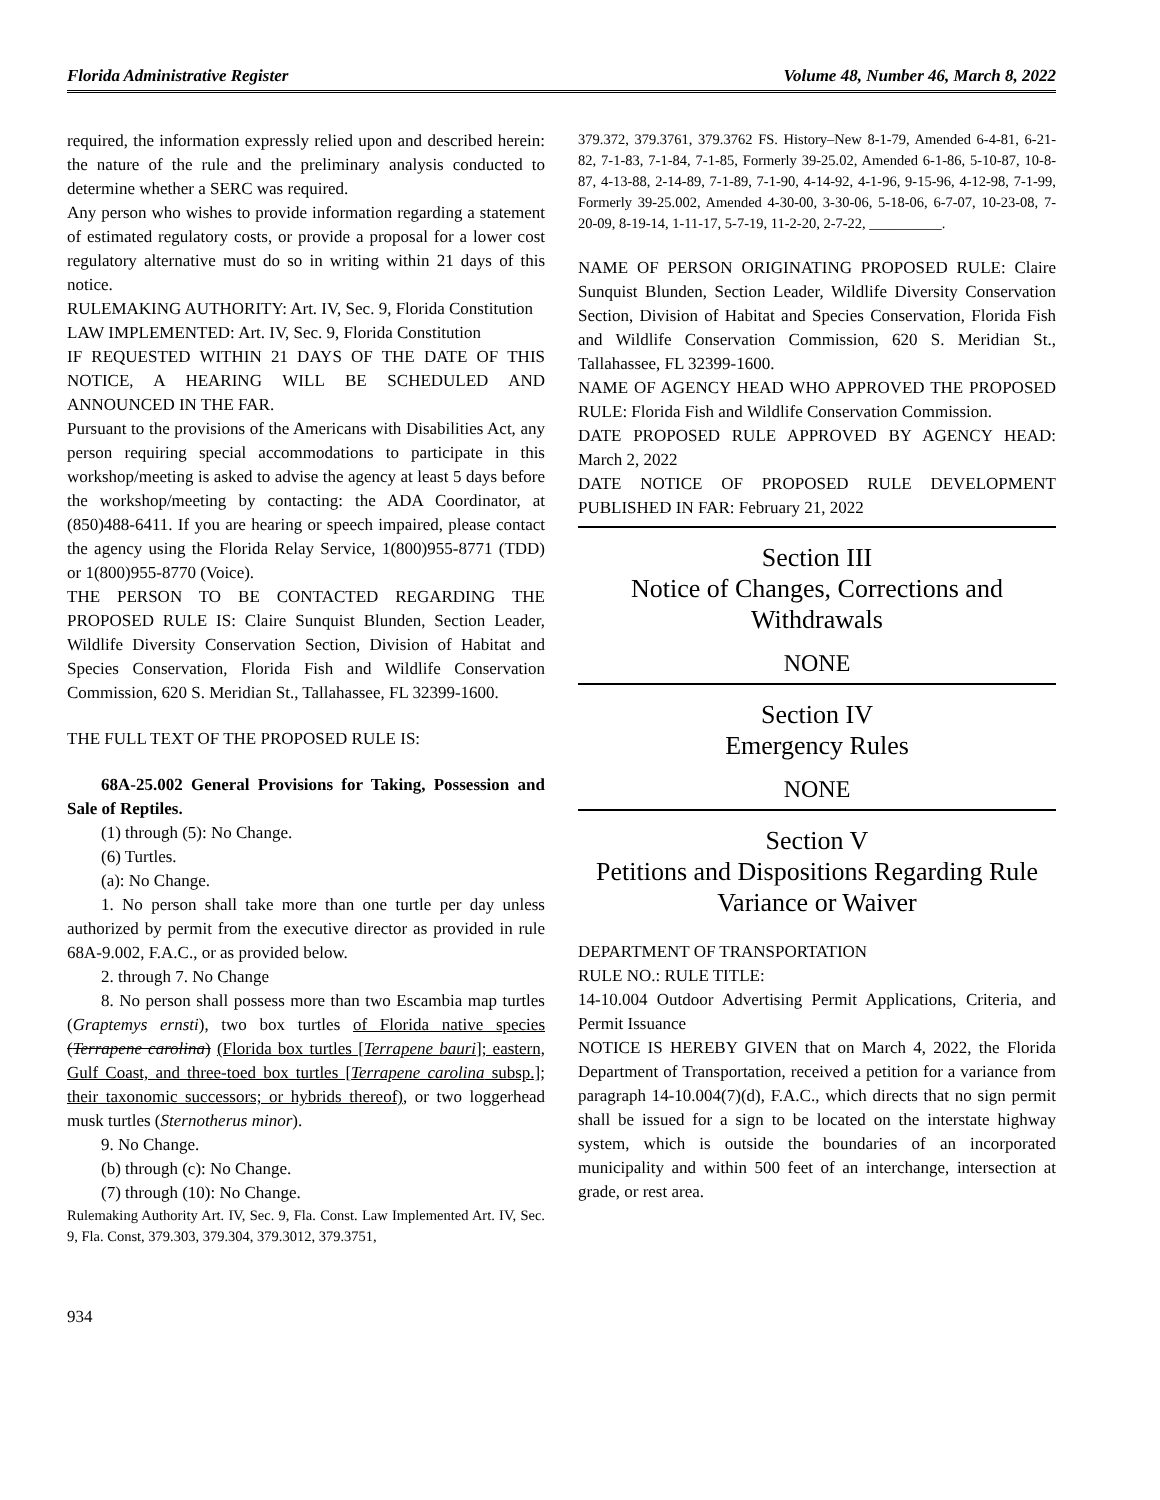Florida Administrative Register Volume 48, Number 46, March 8, 2022
required, the information expressly relied upon and described herein: the nature of the rule and the preliminary analysis conducted to determine whether a SERC was required.
Any person who wishes to provide information regarding a statement of estimated regulatory costs, or provide a proposal for a lower cost regulatory alternative must do so in writing within 21 days of this notice.
RULEMAKING AUTHORITY: Art. IV, Sec. 9, Florida Constitution
LAW IMPLEMENTED: Art. IV, Sec. 9, Florida Constitution
IF REQUESTED WITHIN 21 DAYS OF THE DATE OF THIS NOTICE, A HEARING WILL BE SCHEDULED AND ANNOUNCED IN THE FAR.
Pursuant to the provisions of the Americans with Disabilities Act, any person requiring special accommodations to participate in this workshop/meeting is asked to advise the agency at least 5 days before the workshop/meeting by contacting: the ADA Coordinator, at (850)488-6411. If you are hearing or speech impaired, please contact the agency using the Florida Relay Service, 1(800)955-8771 (TDD) or 1(800)955-8770 (Voice).
THE PERSON TO BE CONTACTED REGARDING THE PROPOSED RULE IS: Claire Sunquist Blunden, Section Leader, Wildlife Diversity Conservation Section, Division of Habitat and Species Conservation, Florida Fish and Wildlife Conservation Commission, 620 S. Meridian St., Tallahassee, FL 32399-1600.
THE FULL TEXT OF THE PROPOSED RULE IS:
68A-25.002 General Provisions for Taking, Possession and Sale of Reptiles.
(1) through (5): No Change.
(6) Turtles.
(a): No Change.
1. No person shall take more than one turtle per day unless authorized by permit from the executive director as provided in rule 68A-9.002, F.A.C., or as provided below.
2. through 7. No Change
8. No person shall possess more than two Escambia map turtles (Graptemys ernsti), two box turtles of Florida native species (Terrapene carolina) (Florida box turtles [Terrapene bauri]; eastern, Gulf Coast, and three-toed box turtles [Terrapene carolina subsp.]; their taxonomic successors; or hybrids thereof), or two loggerhead musk turtles (Sternotherus minor).
9. No Change.
(b) through (c): No Change.
(7) through (10): No Change.
Rulemaking Authority Art. IV, Sec. 9, Fla. Const. Law Implemented Art. IV, Sec. 9, Fla. Const, 379.303, 379.304, 379.3012, 379.3751,
379.372, 379.3761, 379.3762 FS. History–New 8-1-79, Amended 6-4-81, 6-21-82, 7-1-83, 7-1-84, 7-1-85, Formerly 39-25.02, Amended 6-1-86, 5-10-87, 10-8-87, 4-13-88, 2-14-89, 7-1-89, 7-1-90, 4-14-92, 4-1-96, 9-15-96, 4-12-98, 7-1-99, Formerly 39-25.002, Amended 4-30-00, 3-30-06, 5-18-06, 6-7-07, 10-23-08, 7-20-09, 8-19-14, 1-11-17, 5-7-19, 11-2-20, 2-7-22, __________.
NAME OF PERSON ORIGINATING PROPOSED RULE: Claire Sunquist Blunden, Section Leader, Wildlife Diversity Conservation Section, Division of Habitat and Species Conservation, Florida Fish and Wildlife Conservation Commission, 620 S. Meridian St., Tallahassee, FL 32399-1600.
NAME OF AGENCY HEAD WHO APPROVED THE PROPOSED RULE: Florida Fish and Wildlife Conservation Commission.
DATE PROPOSED RULE APPROVED BY AGENCY HEAD: March 2, 2022
DATE NOTICE OF PROPOSED RULE DEVELOPMENT PUBLISHED IN FAR: February 21, 2022
Section III
Notice of Changes, Corrections and Withdrawals
NONE
Section IV
Emergency Rules
NONE
Section V
Petitions and Dispositions Regarding Rule Variance or Waiver
DEPARTMENT OF TRANSPORTATION
RULE NO.: RULE TITLE:
14-10.004 Outdoor Advertising Permit Applications, Criteria, and Permit Issuance
NOTICE IS HEREBY GIVEN that on March 4, 2022, the Florida Department of Transportation, received a petition for a variance from paragraph 14-10.004(7)(d), F.A.C., which directs that no sign permit shall be issued for a sign to be located on the interstate highway system, which is outside the boundaries of an incorporated municipality and within 500 feet of an interchange, intersection at grade, or rest area.
934